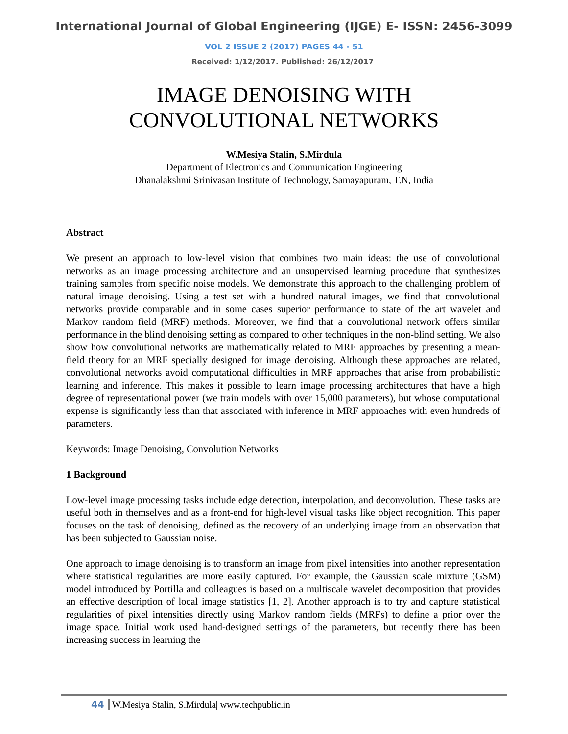International Journal of Global Engineering (IJGE) E- ISSN: 2456-3099
VOL 2 ISSUE 2 (2017) PAGES 44 - 51
Received: 1/12/2017. Published: 26/12/2017
IMAGE DENOISING WITH
CONVOLUTIONAL NETWORKS
W.Mesiya Stalin, S.Mirdula
Department of Electronics and Communication Engineering
Dhanalakshmi Srinivasan Institute of Technology, Samayapuram, T.N, India
Abstract
We present an approach to low-level vision that combines two main ideas: the use of convolutional networks as an image processing architecture and an unsupervised learning procedure that synthesizes training samples from specific noise models. We demonstrate this approach to the challenging problem of natural image denoising. Using a test set with a hundred natural images, we find that convolutional networks provide comparable and in some cases superior performance to state of the art wavelet and Markov random field (MRF) methods. Moreover, we find that a convolutional network offers similar performance in the blind denoising setting as compared to other techniques in the non-blind setting. We also show how convolutional networks are mathematically related to MRF approaches by presenting a mean-field theory for an MRF specially designed for image denoising. Although these approaches are related, convolutional networks avoid computational difficulties in MRF approaches that arise from probabilistic learning and inference. This makes it possible to learn image processing architectures that have a high degree of representational power (we train models with over 15,000 parameters), but whose computational expense is significantly less than that associated with inference in MRF approaches with even hundreds of parameters.
Keywords: Image Denoising, Convolution Networks
1 Background
Low-level image processing tasks include edge detection, interpolation, and deconvolution. These tasks are useful both in themselves and as a front-end for high-level visual tasks like object recognition. This paper focuses on the task of denoising, defined as the recovery of an underlying image from an observation that has been subjected to Gaussian noise.
One approach to image denoising is to transform an image from pixel intensities into another representation where statistical regularities are more easily captured. For example, the Gaussian scale mixture (GSM) model introduced by Portilla and colleagues is based on a multiscale wavelet decomposition that provides an effective description of local image statistics [1, 2]. Another approach is to try and capture statistical regularities of pixel intensities directly using Markov random fields (MRFs) to define a prior over the image space. Initial work used hand-designed settings of the parameters, but recently there has been increasing success in learning the
44 W.Mesiya Stalin, S.Mirdula| www.techpublic.in